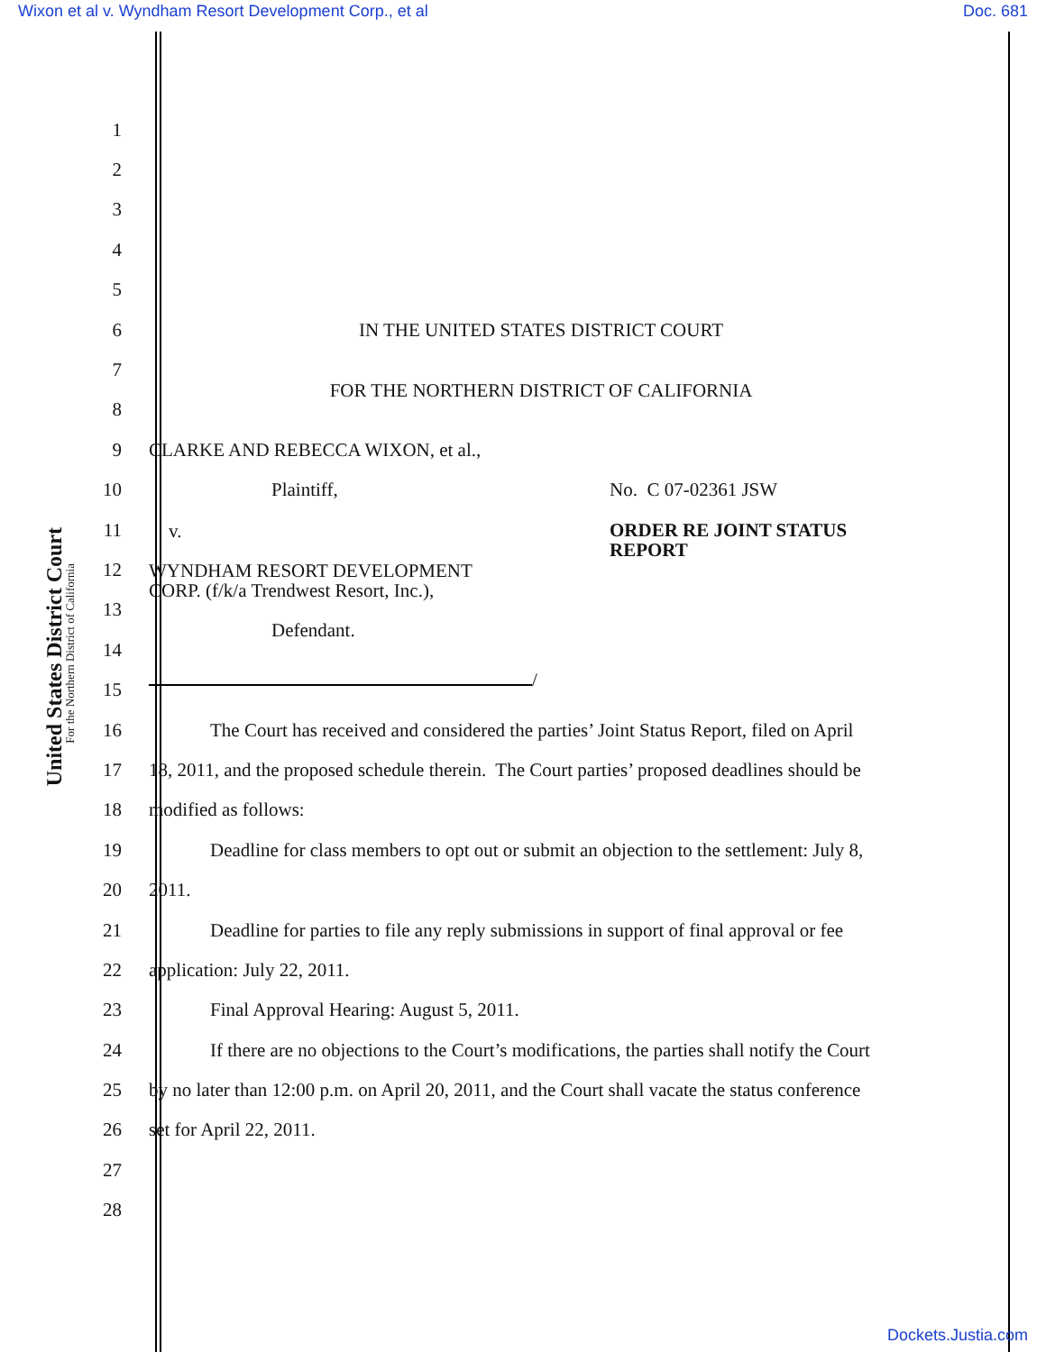Wixon et al v. Wyndham Resort Development Corp., et al Doc. 681
United States District Court
For the Northern District of California
1
2
3
4
5
6 IN THE UNITED STATES DISTRICT COURT
7
8
FOR THE NORTHERN DISTRICT OF CALIFORNIA
9 CLARKE AND REBECCA WIXON, et al.,
10 Plaintiff, No. C 07-02361 JSW
11
v. ORDER RE JOINT STATUS
REPORT
12
WYNDHAM RESORT DEVELOPMENT
CORP. (f/k/a Trendwest Resort, Inc.),
13
14
Defendant.
15
/
16
The Court has received and considered the parties’ Joint Status Report, filed on April
17
18, 2011, and the proposed schedule therein. The Court parties’ proposed deadlines should be
18 modified as follows:
19
Deadline for class members to opt out or submit an objection to the settlement: July 8,
20 2011.
21
Deadline for parties to file any reply submissions in support of final approval or fee
22 application: July 22, 2011.
23 Final Approval Hearing: August 5, 2011.
24
If there are no objections to the Court’s modifications, the parties shall notify the Court
25
by no later than 12:00 p.m. on April 20, 2011, and the Court shall vacate the status conference
26 set for April 22, 2011.
27
28
Dockets.Justia.com